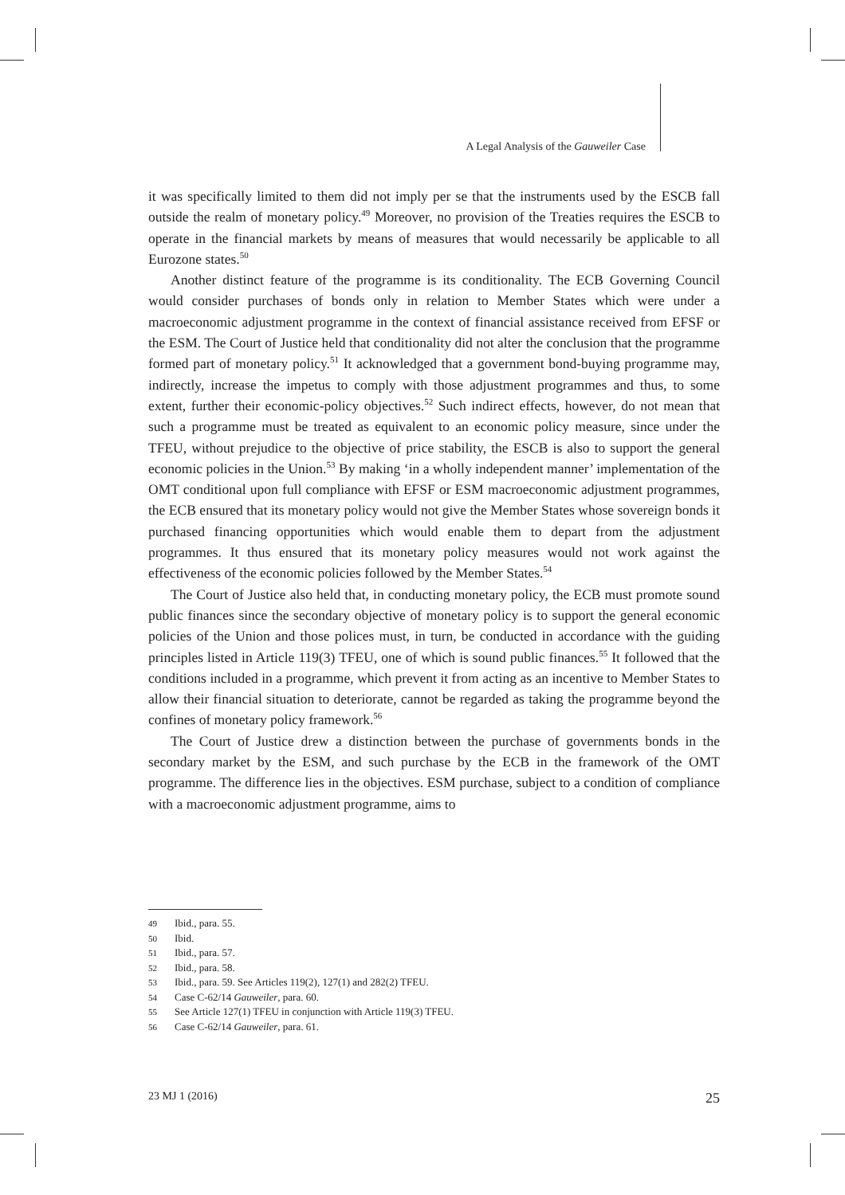A Legal Analysis of the Gauweiler Case
it was specifically limited to them did not imply per se that the instruments used by the ESCB fall outside the realm of monetary policy.<sup>49</sup> Moreover, no provision of the Treaties requires the ESCB to operate in the financial markets by means of measures that would necessarily be applicable to all Eurozone states.<sup>50</sup>
Another distinct feature of the programme is its conditionality. The ECB Governing Council would consider purchases of bonds only in relation to Member States which were under a macroeconomic adjustment programme in the context of financial assistance received from EFSF or the ESM. The Court of Justice held that conditionality did not alter the conclusion that the programme formed part of monetary policy.<sup>51</sup> It acknowledged that a government bond-buying programme may, indirectly, increase the impetus to comply with those adjustment programmes and thus, to some extent, further their economic-policy objectives.<sup>52</sup> Such indirect effects, however, do not mean that such a programme must be treated as equivalent to an economic policy measure, since under the TFEU, without prejudice to the objective of price stability, the ESCB is also to support the general economic policies in the Union.<sup>53</sup> By making ‘in a wholly independent manner’ implementation of the OMT conditional upon full compliance with EFSF or ESM macroeconomic adjustment programmes, the ECB ensured that its monetary policy would not give the Member States whose sovereign bonds it purchased financing opportunities which would enable them to depart from the adjustment programmes. It thus ensured that its monetary policy measures would not work against the effectiveness of the economic policies followed by the Member States.<sup>54</sup>
The Court of Justice also held that, in conducting monetary policy, the ECB must promote sound public finances since the secondary objective of monetary policy is to support the general economic policies of the Union and those polices must, in turn, be conducted in accordance with the guiding principles listed in Article 119(3) TFEU, one of which is sound public finances.<sup>55</sup> It followed that the conditions included in a programme, which prevent it from acting as an incentive to Member States to allow their financial situation to deteriorate, cannot be regarded as taking the programme beyond the confines of monetary policy framework.<sup>56</sup>
The Court of Justice drew a distinction between the purchase of governments bonds in the secondary market by the ESM, and such purchase by the ECB in the framework of the OMT programme. The difference lies in the objectives. ESM purchase, subject to a condition of compliance with a macroeconomic adjustment programme, aims to
49 Ibid., para. 55.
50 Ibid.
51 Ibid., para. 57.
52 Ibid., para. 58.
53 Ibid., para. 59. See Articles 119(2), 127(1) and 282(2) TFEU.
54 Case C-62/14 Gauweiler, para. 60.
55 See Article 127(1) TFEU in conjunction with Article 119(3) TFEU.
56 Case C-62/14 Gauweiler, para. 61.
23 MJ 1 (2016) 25